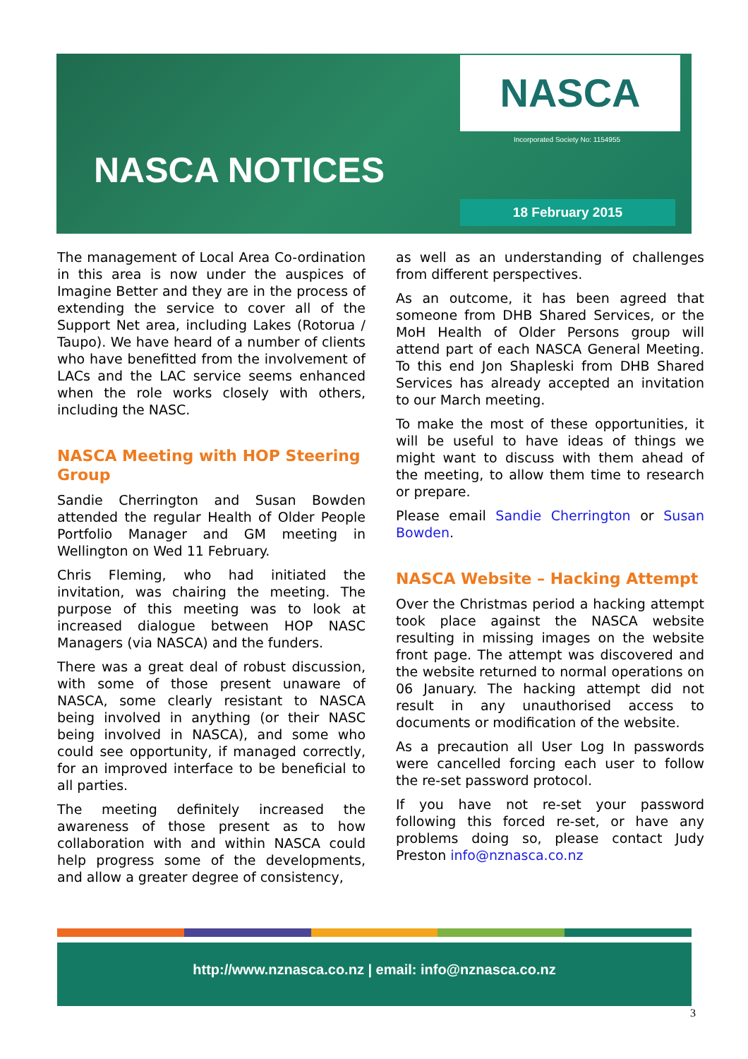NASCA
Incorporated Society No: 1154955
NASCA NOTICES
18 February 2015
The management of Local Area Co-ordination in this area is now under the auspices of Imagine Better and they are in the process of extending the service to cover all of the Support Net area, including Lakes (Rotorua / Taupo). We have heard of a number of clients who have benefitted from the involvement of LACs and the LAC service seems enhanced when the role works closely with others, including the NASC.
NASCA Meeting with HOP Steering Group
Sandie Cherrington and Susan Bowden attended the regular Health of Older People Portfolio Manager and GM meeting in Wellington on Wed 11 February.
Chris Fleming, who had initiated the invitation, was chairing the meeting. The purpose of this meeting was to look at increased dialogue between HOP NASC Managers (via NASCA) and the funders.
There was a great deal of robust discussion, with some of those present unaware of NASCA, some clearly resistant to NASCA being involved in anything (or their NASC being involved in NASCA), and some who could see opportunity, if managed correctly, for an improved interface to be beneficial to all parties.
The meeting definitely increased the awareness of those present as to how collaboration with and within NASCA could help progress some of the developments, and allow a greater degree of consistency,
as well as an understanding of challenges from different perspectives.
As an outcome, it has been agreed that someone from DHB Shared Services, or the MoH Health of Older Persons group will attend part of each NASCA General Meeting. To this end Jon Shapleski from DHB Shared Services has already accepted an invitation to our March meeting.
To make the most of these opportunities, it will be useful to have ideas of things we might want to discuss with them ahead of the meeting, to allow them time to research or prepare.
Please email Sandie Cherrington or Susan Bowden.
NASCA Website – Hacking Attempt
Over the Christmas period a hacking attempt took place against the NASCA website resulting in missing images on the website front page. The attempt was discovered and the website returned to normal operations on 06 January. The hacking attempt did not result in any unauthorised access to documents or modification of the website.
As a precaution all User Log In passwords were cancelled forcing each user to follow the re-set password protocol.
If you have not re-set your password following this forced re-set, or have any problems doing so, please contact Judy Preston info@nznasca.co.nz
http://www.nznasca.co.nz | email: info@nznasca.co.nz
3